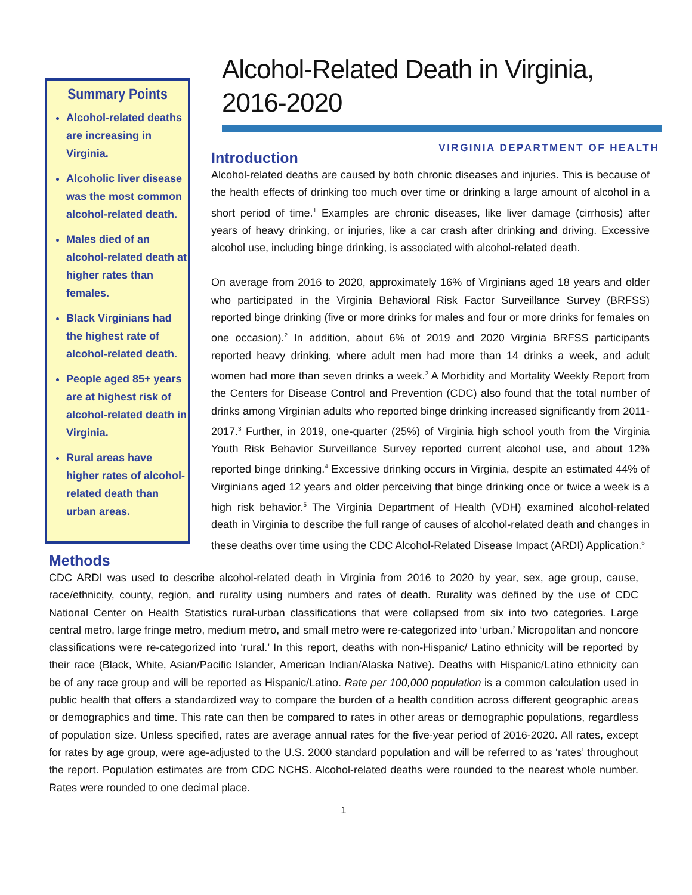Summary Points
Alcohol-related deaths are increasing in Virginia.
Alcoholic liver disease was the most common alcohol-related death.
Males died of an alcohol-related death at higher rates than females.
Black Virginians had the highest rate of alcohol-related death.
People aged 85+ years are at highest risk of alcohol-related death in Virginia.
Rural areas have higher rates of alcohol-related death than urban areas.
Alcohol-Related Death in Virginia, 2016-2020
VIRGINIA DEPARTMENT OF HEALTH
Introduction
Alcohol-related deaths are caused by both chronic diseases and injuries. This is because of the health effects of drinking too much over time or drinking a large amount of alcohol in a short period of time.<sup>1</sup> Examples are chronic diseases, like liver damage (cirrhosis) after years of heavy drinking, or injuries, like a car crash after drinking and driving. Excessive alcohol use, including binge drinking, is associated with alcohol-related death.
On average from 2016 to 2020, approximately 16% of Virginians aged 18 years and older who participated in the Virginia Behavioral Risk Factor Surveillance Survey (BRFSS) reported binge drinking (five or more drinks for males and four or more drinks for females on one occasion).<sup>2</sup> In addition, about 6% of 2019 and 2020 Virginia BRFSS participants reported heavy drinking, where adult men had more than 14 drinks a week, and adult women had more than seven drinks a week.<sup>2</sup> A Morbidity and Mortality Weekly Report from the Centers for Disease Control and Prevention (CDC) also found that the total number of drinks among Virginian adults who reported binge drinking increased significantly from 2011-2017.<sup>3</sup> Further, in 2019, one-quarter (25%) of Virginia high school youth from the Virginia Youth Risk Behavior Surveillance Survey reported current alcohol use, and about 12% reported binge drinking.<sup>4</sup> Excessive drinking occurs in Virginia, despite an estimated 44% of Virginians aged 12 years and older perceiving that binge drinking once or twice a week is a high risk behavior.<sup>5</sup> The Virginia Department of Health (VDH) examined alcohol-related death in Virginia to describe the full range of causes of alcohol-related death and changes in these deaths over time using the CDC Alcohol-Related Disease Impact (ARDI) Application.<sup>6</sup>
Methods
CDC ARDI was used to describe alcohol-related death in Virginia from 2016 to 2020 by year, sex, age group, cause, race/ethnicity, county, region, and rurality using numbers and rates of death. Rurality was defined by the use of CDC National Center on Health Statistics rural-urban classifications that were collapsed from six into two categories. Large central metro, large fringe metro, medium metro, and small metro were re-categorized into ‘urban.’ Micropolitan and noncore classifications were re-categorized into ‘rural.’ In this report, deaths with non-Hispanic/ Latino ethnicity will be reported by their race (Black, White, Asian/Pacific Islander, American Indian/Alaska Native). Deaths with Hispanic/Latino ethnicity can be of any race group and will be reported as Hispanic/Latino. Rate per 100,000 population is a common calculation used in public health that offers a standardized way to compare the burden of a health condition across different geographic areas or demographics and time. This rate can then be compared to rates in other areas or demographic populations, regardless of population size. Unless specified, rates are average annual rates for the five-year period of 2016-2020. All rates, except for rates by age group, were age-adjusted to the U.S. 2000 standard population and will be referred to as ‘rates’ throughout the report. Population estimates are from CDC NCHS. Alcohol-related deaths were rounded to the nearest whole number. Rates were rounded to one decimal place.
1